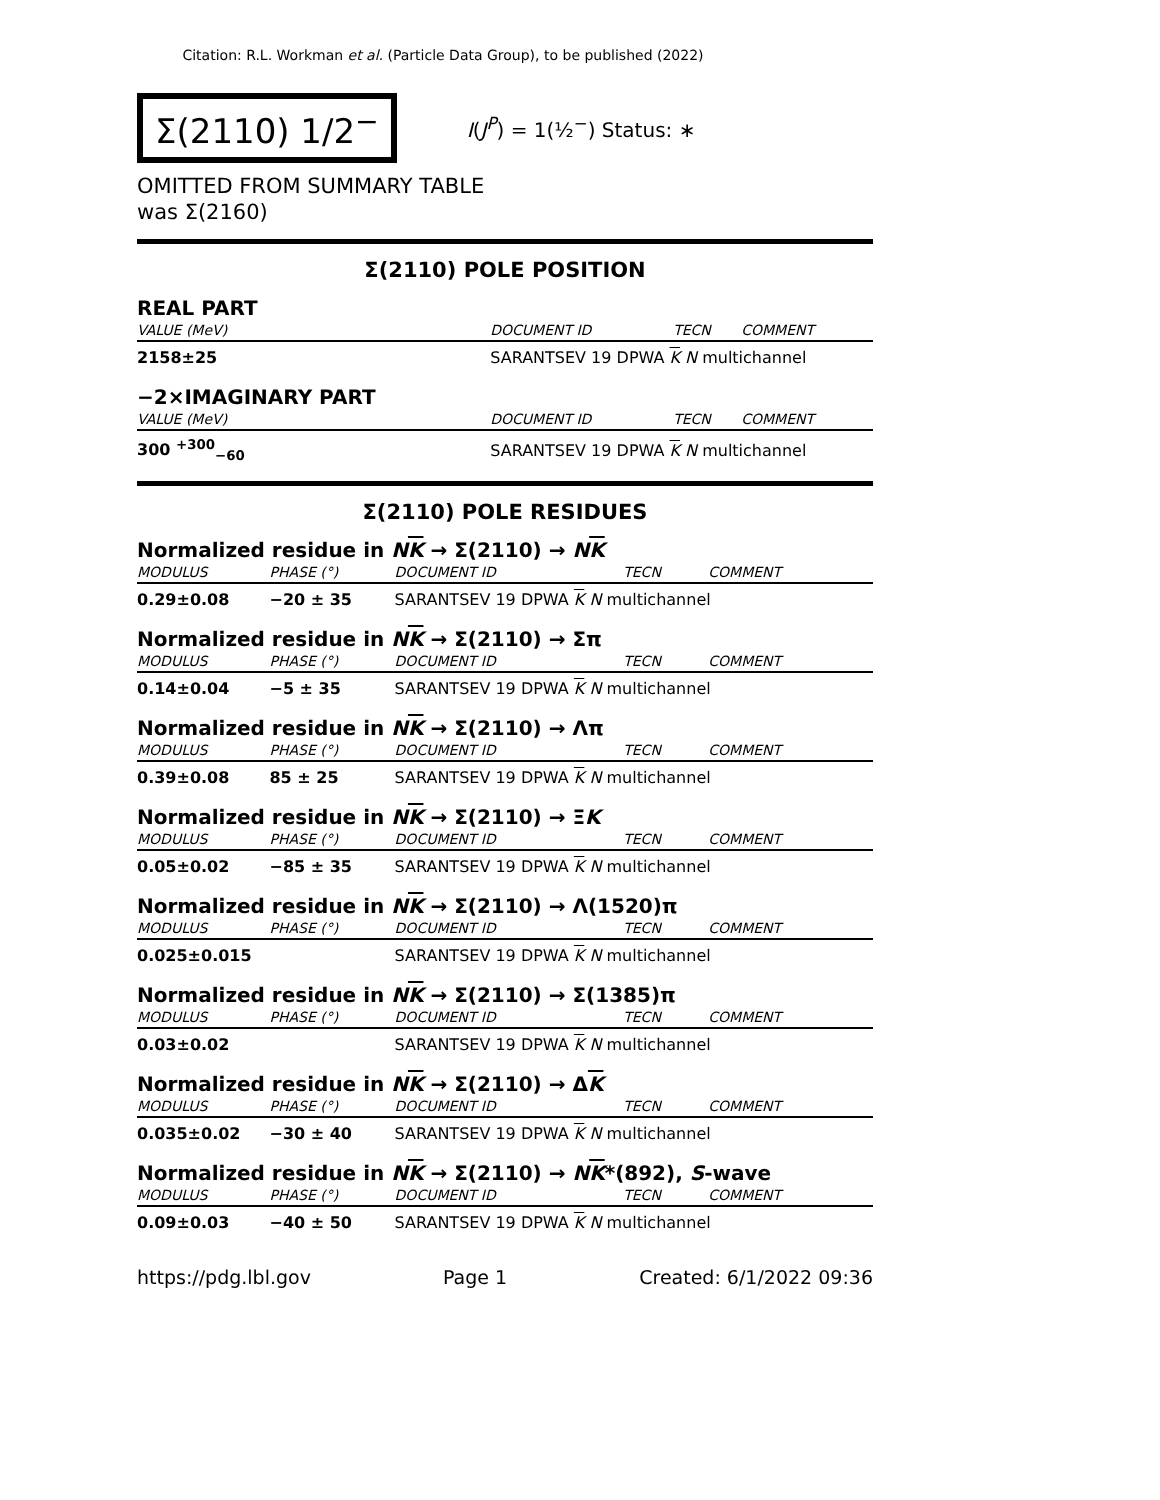Citation: R.L. Workman et al. (Particle Data Group), to be published (2022)
Σ(2110) 1/2<sup>−</sup>
I(J<sup>P</sup>) = 1(½<sup>−</sup>) Status: ∗
OMITTED FROM SUMMARY TABLE
was Σ(2160)
Σ(2110) POLE POSITION
REAL PART
| VALUE (MeV) | | DOCUMENT ID | TECN | COMMENT |
| --- | --- | --- | --- | --- |
| 2158±25 | | SARANTSEV 19 DPWA K N multichannel | | |
−2×IMAGINARY PART
| VALUE (MeV) | | DOCUMENT ID | TECN | COMMENT |
| --- | --- | --- | --- | --- |
| 300 <sup>+300</sup><sub>−60</sub> | | SARANTSEV 19 DPWA K N multichannel | | |
Σ(2110) POLE RESIDUES
Normalized residue in NK → Σ(2110) → NK
| MODULUS | PHASE (°) | DOCUMENT ID | TECN | COMMENT |
| --- | --- | --- | --- | --- |
| 0.29±0.08 | −20 ± 35 | SARANTSEV 19 DPWA K N multichannel | | |
Normalized residue in NK → Σ(2110) → Σπ
| MODULUS | PHASE (°) | DOCUMENT ID | TECN | COMMENT |
| --- | --- | --- | --- | --- |
| 0.14±0.04 | −5 ± 35 | SARANTSEV 19 DPWA K N multichannel | | |
Normalized residue in NK → Σ(2110) → Λπ
| MODULUS | PHASE (°) | DOCUMENT ID | TECN | COMMENT |
| --- | --- | --- | --- | --- |
| 0.39±0.08 | 85 ± 25 | SARANTSEV 19 DPWA K N multichannel | | |
Normalized residue in NK → Σ(2110) → ΞK
| MODULUS | PHASE (°) | DOCUMENT ID | TECN | COMMENT |
| --- | --- | --- | --- | --- |
| 0.05±0.02 | −85 ± 35 | SARANTSEV 19 DPWA K N multichannel | | |
Normalized residue in NK → Σ(2110) → Λ(1520)π
| MODULUS | PHASE (°) | DOCUMENT ID | TECN | COMMENT |
| --- | --- | --- | --- | --- |
| 0.025±0.015 | | SARANTSEV 19 DPWA K N multichannel | | |
Normalized residue in NK → Σ(2110) → Σ(1385)π
| MODULUS | PHASE (°) | DOCUMENT ID | TECN | COMMENT |
| --- | --- | --- | --- | --- |
| 0.03±0.02 | | SARANTSEV 19 DPWA K N multichannel | | |
Normalized residue in NK → Σ(2110) → ΔK
| MODULUS | PHASE (°) | DOCUMENT ID | TECN | COMMENT |
| --- | --- | --- | --- | --- |
| 0.035±0.02 | −30 ± 40 | SARANTSEV 19 DPWA K N multichannel | | |
Normalized residue in NK → Σ(2110) → NK*(892), S-wave
| MODULUS | PHASE (°) | DOCUMENT ID | TECN | COMMENT |
| --- | --- | --- | --- | --- |
| 0.09±0.03 | −40 ± 50 | SARANTSEV 19 DPWA K N multichannel | | |
https://pdg.lbl.gov Page 1 Created: 6/1/2022 09:36